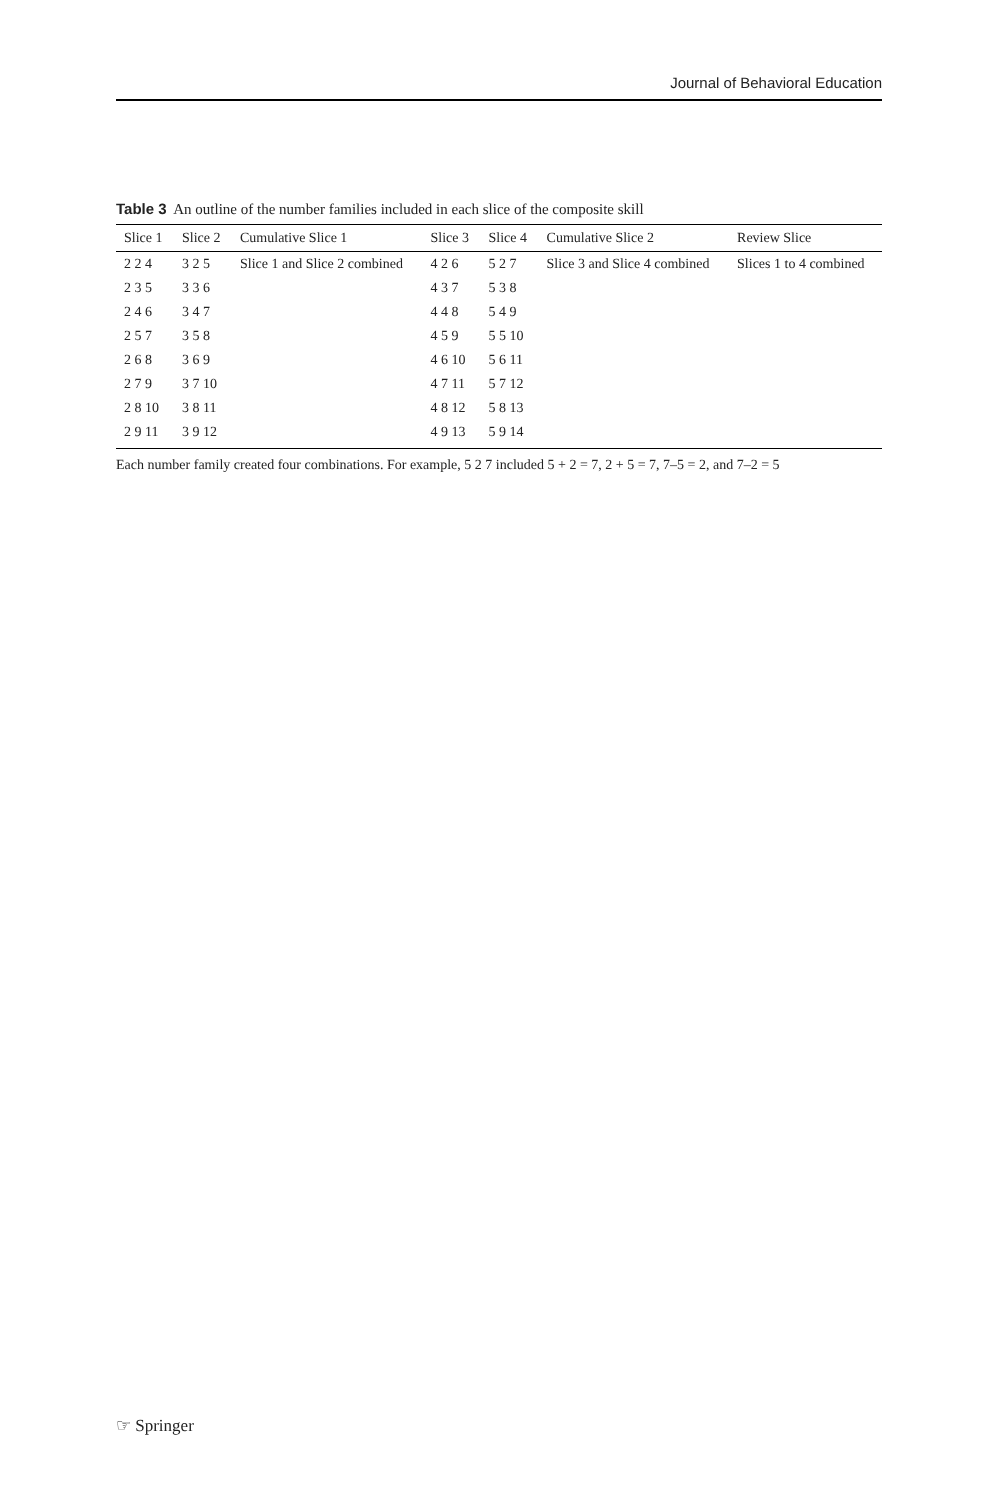Journal of Behavioral Education
Table 3 An outline of the number families included in each slice of the composite skill
| Slice 1 | Slice 2 | Cumulative Slice 1 | Slice 3 | Slice 4 | Cumulative Slice 2 | Review Slice |
| --- | --- | --- | --- | --- | --- | --- |
| 2 2 4 | 3 2 5 | Slice 1 and Slice 2 combined | 4 2 6 | 5 2 7 | Slice 3 and Slice 4 combined | Slices 1 to 4 combined |
| 2 3 5 | 3 3 6 | | 4 3 7 | 5 3 8 | | |
| 2 4 6 | 3 4 7 | | 4 4 8 | 5 4 9 | | |
| 2 5 7 | 3 5 8 | | 4 5 9 | 5 5 10 | | |
| 2 6 8 | 3 6 9 | | 4 6 10 | 5 6 11 | | |
| 2 7 9 | 3 7 10 | | 4 7 11 | 5 7 12 | | |
| 2 8 10 | 3 8 11 | | 4 8 12 | 5 8 13 | | |
| 2 9 11 | 3 9 12 | | 4 9 13 | 5 9 14 | | |
Each number family created four combinations. For example, 5 2 7 included 5 + 2 = 7, 2 + 5 = 7, 7–5 = 2, and 7–2 = 5
☞ Springer